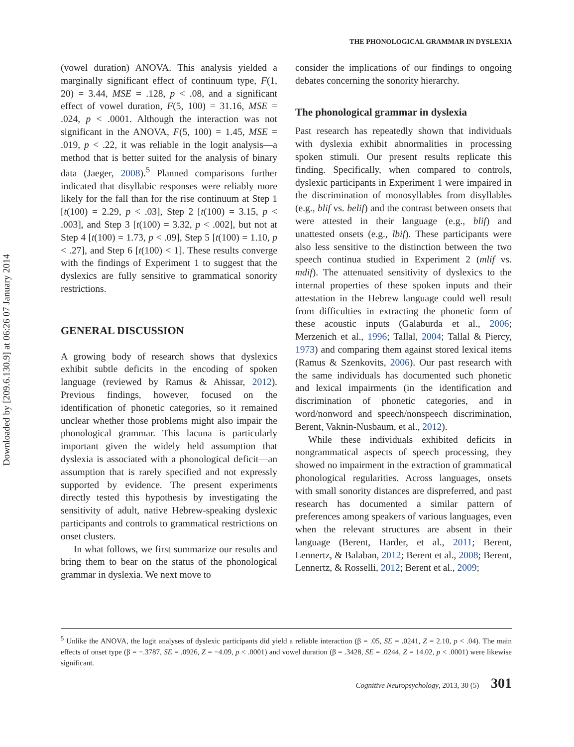Downloaded by [209.6.130.9] at 06:26 07 January 2014
THE PHONOLOGICAL GRAMMAR IN DYSLEXIA
(vowel duration) ANOVA. This analysis yielded a marginally significant effect of continuum type, F(1, 20) = 3.44, MSE = .128, p < .08, and a significant effect of vowel duration, F(5, 100) = 31.16, MSE = .024, p < .0001. Although the interaction was not significant in the ANOVA, F(5, 100) = 1.45, MSE = .019, p < .22, it was reliable in the logit analysis—a method that is better suited for the analysis of binary data (Jaeger, 2008).<sup>5</sup> Planned comparisons further indicated that disyllabic responses were reliably more likely for the fall than for the rise continuum at Step 1 [t(100) = 2.29, p < .03], Step 2 [t(100) = 3.15, p < .003], and Step 3 [t(100) = 3.32, p < .002], but not at Step 4 [t(100) = 1.73, p < .09], Step 5 [t(100) = 1.10, p < .27], and Step 6 [t(100) < 1]. These results converge with the findings of Experiment 1 to suggest that the dyslexics are fully sensitive to grammatical sonority restrictions.
GENERAL DISCUSSION
A growing body of research shows that dyslexics exhibit subtle deficits in the encoding of spoken language (reviewed by Ramus & Ahissar, 2012). Previous findings, however, focused on the identification of phonetic categories, so it remained unclear whether those problems might also impair the phonological grammar. This lacuna is particularly important given the widely held assumption that dyslexia is associated with a phonological deficit—an assumption that is rarely specified and not expressly supported by evidence. The present experiments directly tested this hypothesis by investigating the sensitivity of adult, native Hebrew-speaking dyslexic participants and controls to grammatical restrictions on onset clusters.
In what follows, we first summarize our results and bring them to bear on the status of the phonological grammar in dyslexia. We next move to
consider the implications of our findings to ongoing debates concerning the sonority hierarchy.
The phonological grammar in dyslexia
Past research has repeatedly shown that individuals with dyslexia exhibit abnormalities in processing spoken stimuli. Our present results replicate this finding. Specifically, when compared to controls, dyslexic participants in Experiment 1 were impaired in the discrimination of monosyllables from disyllables (e.g., blif vs. belif) and the contrast between onsets that were attested in their language (e.g., blif) and unattested onsets (e.g., lbif). These participants were also less sensitive to the distinction between the two speech continua studied in Experiment 2 (mlif vs. mdif). The attenuated sensitivity of dyslexics to the internal properties of these spoken inputs and their attestation in the Hebrew language could well result from difficulties in extracting the phonetic form of these acoustic inputs (Galaburda et al., 2006; Merzenich et al., 1996; Tallal, 2004; Tallal & Piercy, 1973) and comparing them against stored lexical items (Ramus & Szenkovits, 2006). Our past research with the same individuals has documented such phonetic and lexical impairments (in the identification and discrimination of phonetic categories, and in word/nonword and speech/nonspeech discrimination, Berent, Vaknin-Nusbaum, et al., 2012).
While these individuals exhibited deficits in nongrammatical aspects of speech processing, they showed no impairment in the extraction of grammatical phonological regularities. Across languages, onsets with small sonority distances are dispreferred, and past research has documented a similar pattern of preferences among speakers of various languages, even when the relevant structures are absent in their language (Berent, Harder, et al., 2011; Berent, Lennertz, & Balaban, 2012; Berent et al., 2008; Berent, Lennertz, & Rosselli, 2012; Berent et al., 2009;
<sup>5</sup> Unlike the ANOVA, the logit analyses of dyslexic participants did yield a reliable interaction (β = .05, SE = .0241, Z = 2.10, p < .04). The main effects of onset type (β = −.3787, SE = .0926, Z = −4.09, p < .0001) and vowel duration (β = .3428, SE = .0244, Z = 14.02, p < .0001) were likewise significant.
Cognitive Neuropsychology, 2013, 30 (5) 301